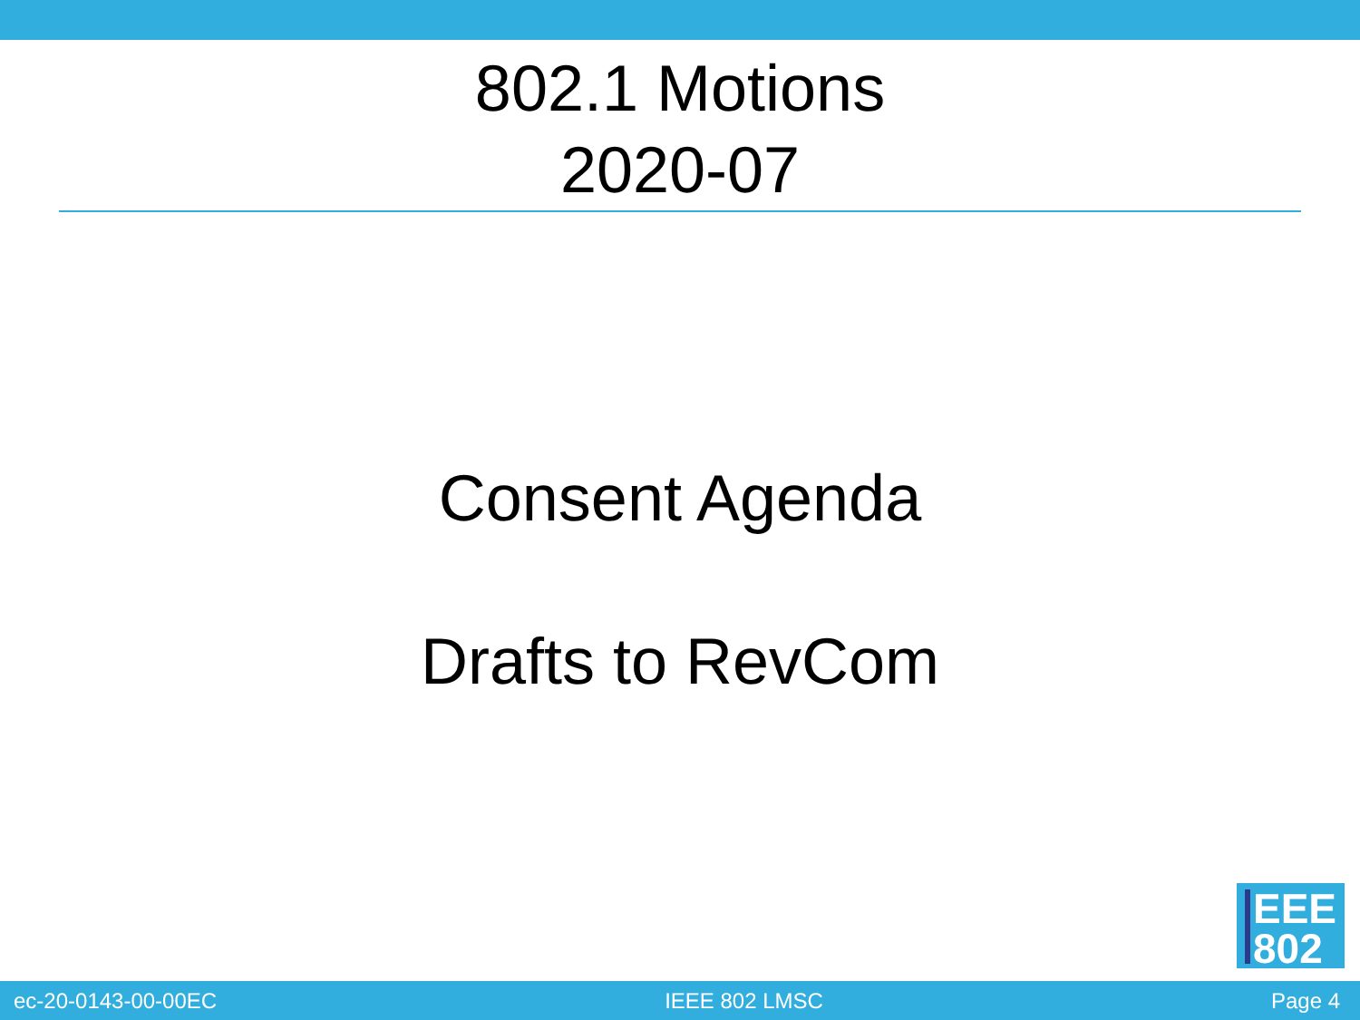802.1 Motions
2020-07
Consent Agenda
Drafts to RevCom
EEE
802
ec-20-0143-00-00EC IEEE 802 LMSC Page 4